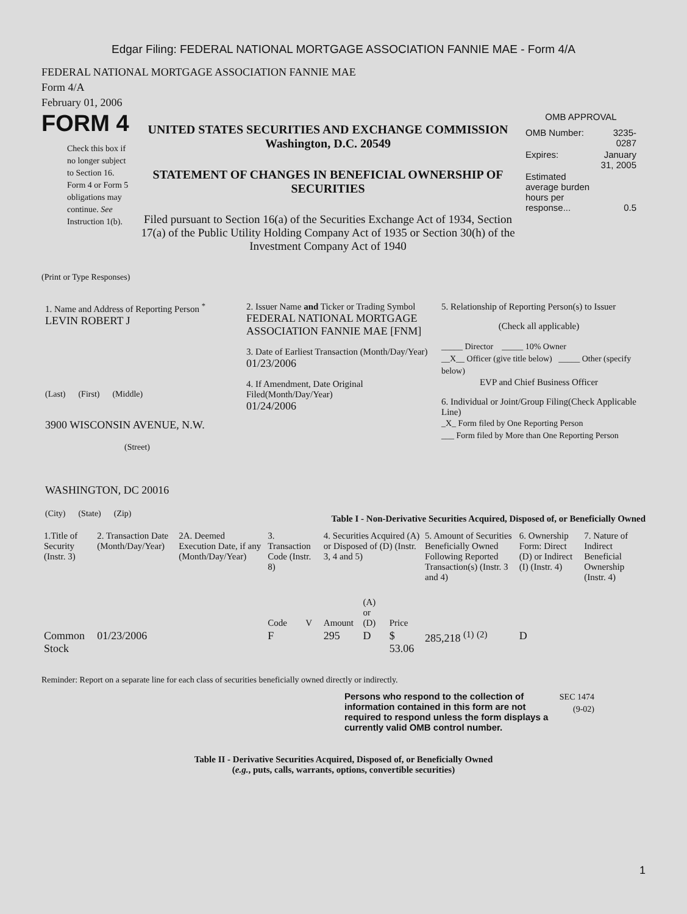Edgar Filing: FEDERAL NATIONAL MORTGAGE ASSOCIATION FANNIE MAE - Form 4/A
FEDERAL NATIONAL MORTGAGE ASSOCIATION FANNIE MAE
Form 4/A
February 01, 2006
FORM 4
Check this box if no longer subject to Section 16. Form 4 or Form 5 obligations may continue. See Instruction 1(b).
UNITED STATES SECURITIES AND EXCHANGE COMMISSION
Washington, D.C. 20549
STATEMENT OF CHANGES IN BENEFICIAL OWNERSHIP OF SECURITIES
Filed pursuant to Section 16(a) of the Securities Exchange Act of 1934, Section 17(a) of the Public Utility Holding Company Act of 1935 or Section 30(h) of the Investment Company Act of 1940
OMB APPROVAL
| OMB Number: | 3235-0287 |
| Expires: | January 31, 2005 |
| Estimated average burden hours per response... | 0.5 |
(Print or Type Responses)
1. Name and Address of Reporting Person <sup>*</sup>
LEVIN ROBERT J
(Last) (First) (Middle)
3900 WISCONSIN AVENUE, N.W.
(Street)
WASHINGTON, DC 20016
(City) (State) (Zip)
2. Issuer Name and Ticker or Trading Symbol
FEDERAL NATIONAL MORTGAGE ASSOCIATION FANNIE MAE [FNM]
3. Date of Earliest Transaction (Month/Day/Year)
01/23/2006
4. If Amendment, Date Original Filed(Month/Day/Year)
01/24/2006
5. Relationship of Reporting Person(s) to Issuer
(Check all applicable)
_____ Director _____ 10% Owner
__X__ Officer (give title below) _____ Other (specify below)
EVP and Chief Business Officer
6. Individual or Joint/Group Filing(Check Applicable Line)
_X_ Form filed by One Reporting Person
___ Form filed by More than One Reporting Person
Table I - Non-Derivative Securities Acquired, Disposed of, or Beneficially Owned
| 1.Title of Security (Instr. 3) | 2. Transaction Date (Month/Day/Year) | 2A. Deemed Execution Date, if any (Month/Day/Year) | 3. Transaction Code (Instr. 8) | | 4. Securities Acquired (A) or Disposed of (D) (Instr. 3, 4 and 5) | | | 5. Amount of Securities Beneficially Owned Following Reported Transaction(s) (Instr. 3 and 4) | 6. Ownership Form: Direct (D) or Indirect (I) (Instr. 4) | 7. Nature of Indirect Beneficial Ownership (Instr. 4) |
| --- | --- | --- | --- | --- | --- | --- | --- | --- | --- | --- |
| | | | Code | V | Amount | (A) or (D) | Price | | | |
| Common Stock | 01/23/2006 | | F | | 295 | D | $ 53.06 | 285,218 <sup>(1)</sup> <sup>(2)</sup> | D | |
Reminder: Report on a separate line for each class of securities beneficially owned directly or indirectly.
Persons who respond to the collection of information contained in this form are not required to respond unless the form displays a currently valid OMB control number.
SEC 1474 (9-02)
Table II - Derivative Securities Acquired, Disposed of, or Beneficially Owned
(e.g., puts, calls, warrants, options, convertible securities)
1